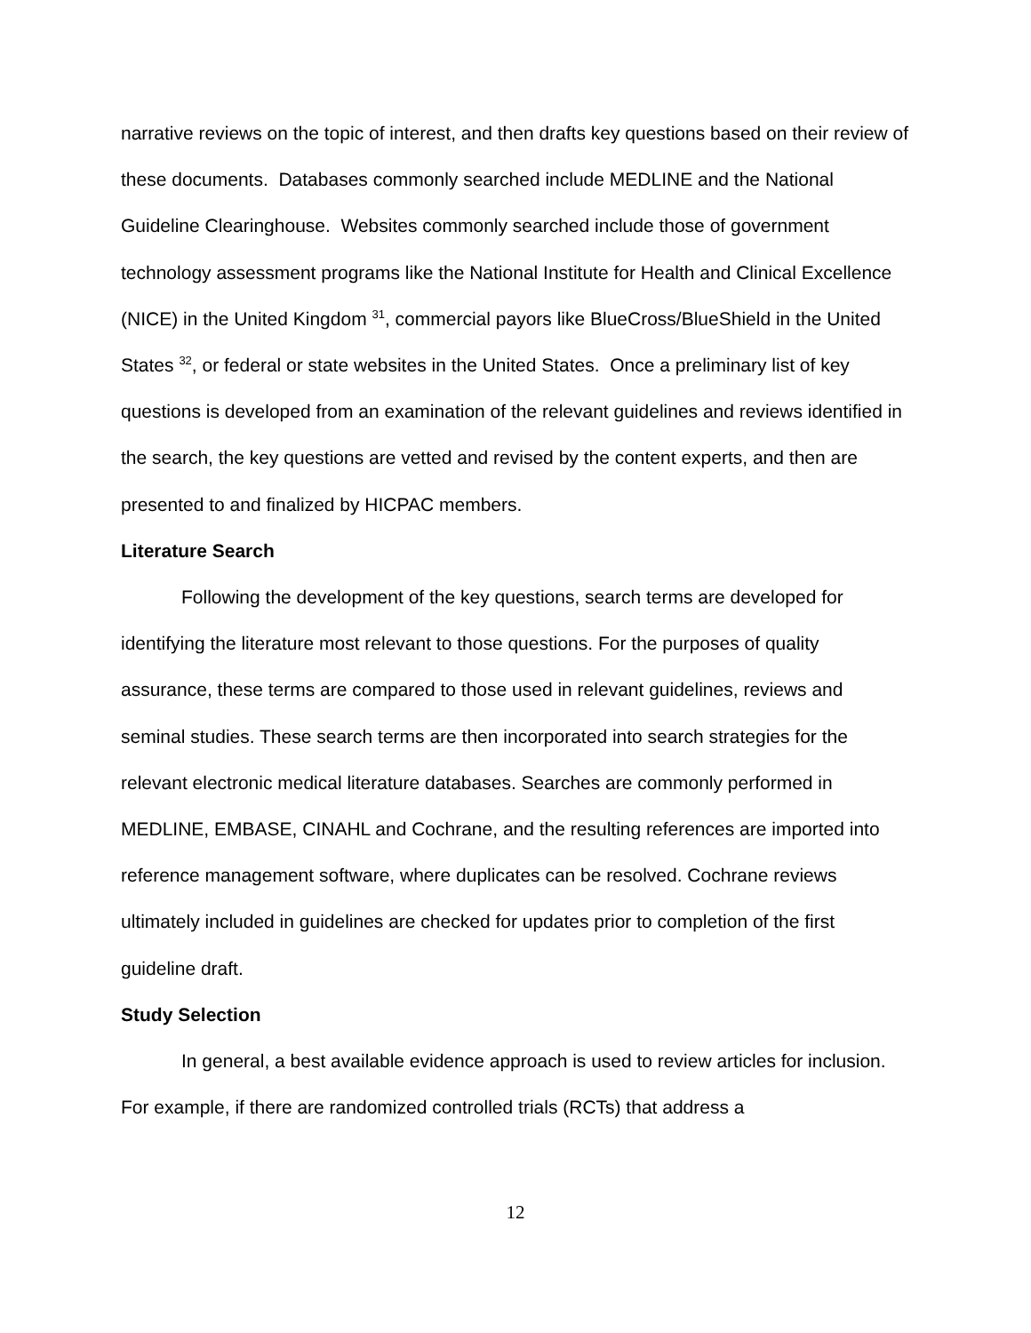narrative reviews on the topic of interest, and then drafts key questions based on their review of these documents. Databases commonly searched include MEDLINE and the National Guideline Clearinghouse. Websites commonly searched include those of government technology assessment programs like the National Institute for Health and Clinical Excellence (NICE) in the United Kingdom <sup>31</sup>, commercial payors like BlueCross/BlueShield in the United States <sup>32</sup>, or federal or state websites in the United States. Once a preliminary list of key questions is developed from an examination of the relevant guidelines and reviews identified in the search, the key questions are vetted and revised by the content experts, and then are presented to and finalized by HICPAC members.
Literature Search
Following the development of the key questions, search terms are developed for identifying the literature most relevant to those questions. For the purposes of quality assurance, these terms are compared to those used in relevant guidelines, reviews and seminal studies. These search terms are then incorporated into search strategies for the relevant electronic medical literature databases. Searches are commonly performed in MEDLINE, EMBASE, CINAHL and Cochrane, and the resulting references are imported into reference management software, where duplicates can be resolved. Cochrane reviews ultimately included in guidelines are checked for updates prior to completion of the first guideline draft.
Study Selection
In general, a best available evidence approach is used to review articles for inclusion. For example, if there are randomized controlled trials (RCTs) that address a
12